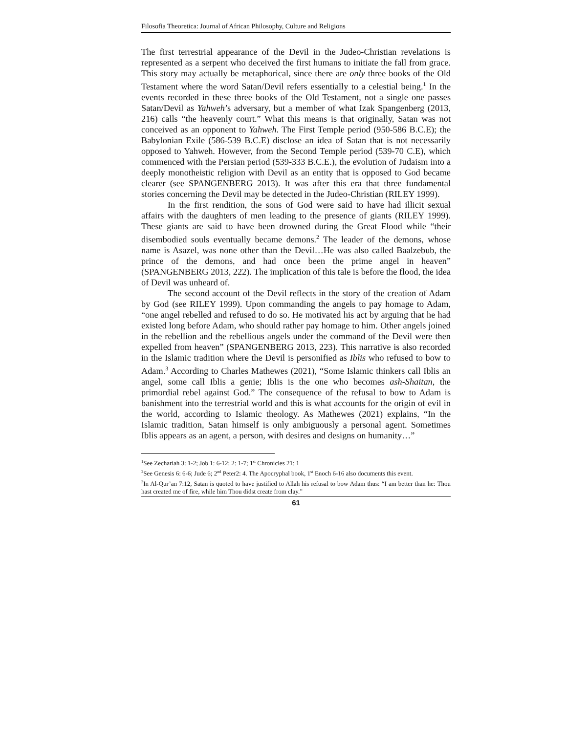Filosofia Theoretica: Journal of African Philosophy, Culture and Religions
The first terrestrial appearance of the Devil in the Judeo-Christian revelations is represented as a serpent who deceived the first humans to initiate the fall from grace. This story may actually be metaphorical, since there are only three books of the Old Testament where the word Satan/Devil refers essentially to a celestial being.<sup>1</sup> In the events recorded in these three books of the Old Testament, not a single one passes Satan/Devil as Yahweh’s adversary, but a member of what Izak Spangenberg (2013, 216) calls “the heavenly court.” What this means is that originally, Satan was not conceived as an opponent to Yahweh. The First Temple period (950-586 B.C.E); the Babylonian Exile (586-539 B.C.E) disclose an idea of Satan that is not necessarily opposed to Yahweh. However, from the Second Temple period (539-70 C.E), which commenced with the Persian period (539-333 B.C.E.), the evolution of Judaism into a deeply monotheistic religion with Devil as an entity that is opposed to God became clearer (see SPANGENBERG 2013). It was after this era that three fundamental stories concerning the Devil may be detected in the Judeo-Christian (RILEY 1999).
In the first rendition, the sons of God were said to have had illicit sexual affairs with the daughters of men leading to the presence of giants (RILEY 1999). These giants are said to have been drowned during the Great Flood while “their disembodied souls eventually became demons.<sup>2</sup> The leader of the demons, whose name is Asazel, was none other than the Devil…He was also called Baalzebub, the prince of the demons, and had once been the prime angel in heaven” (SPANGENBERG 2013, 222). The implication of this tale is before the flood, the idea of Devil was unheard of.
The second account of the Devil reflects in the story of the creation of Adam by God (see RILEY 1999). Upon commanding the angels to pay homage to Adam, “one angel rebelled and refused to do so. He motivated his act by arguing that he had existed long before Adam, who should rather pay homage to him. Other angels joined in the rebellion and the rebellious angels under the command of the Devil were then expelled from heaven” (SPANGENBERG 2013, 223). This narrative is also recorded in the Islamic tradition where the Devil is personified as Iblis who refused to bow to Adam.<sup>3</sup> According to Charles Mathewes (2021), “Some Islamic thinkers call Iblis an angel, some call Iblis a genie; Iblis is the one who becomes ash-Shaitan, the primordial rebel against God.” The consequence of the refusal to bow to Adam is banishment into the terrestrial world and this is what accounts for the origin of evil in the world, according to Islamic theology. As Mathewes (2021) explains, “In the Islamic tradition, Satan himself is only ambiguously a personal agent. Sometimes Iblis appears as an agent, a person, with desires and designs on humanity…”
<sup>1</sup> See Zechariah 3: 1-2; Job 1: 6-12; 2: 1-7; 1<sup>st</sup> Chronicles 21: 1
<sup>2</sup> See Genesis 6: 6-6; Jude 6; 2<sup>nd</sup> Peter2: 4. The Apocryphal book, 1<sup>st</sup> Enoch 6-16 also documents this event.
<sup>3</sup> In Al-Qur’an 7:12, Satan is quoted to have justified to Allah his refusal to bow Adam thus: “I am better than he: Thou hast created me of fire, while him Thou didst create from clay.”
61